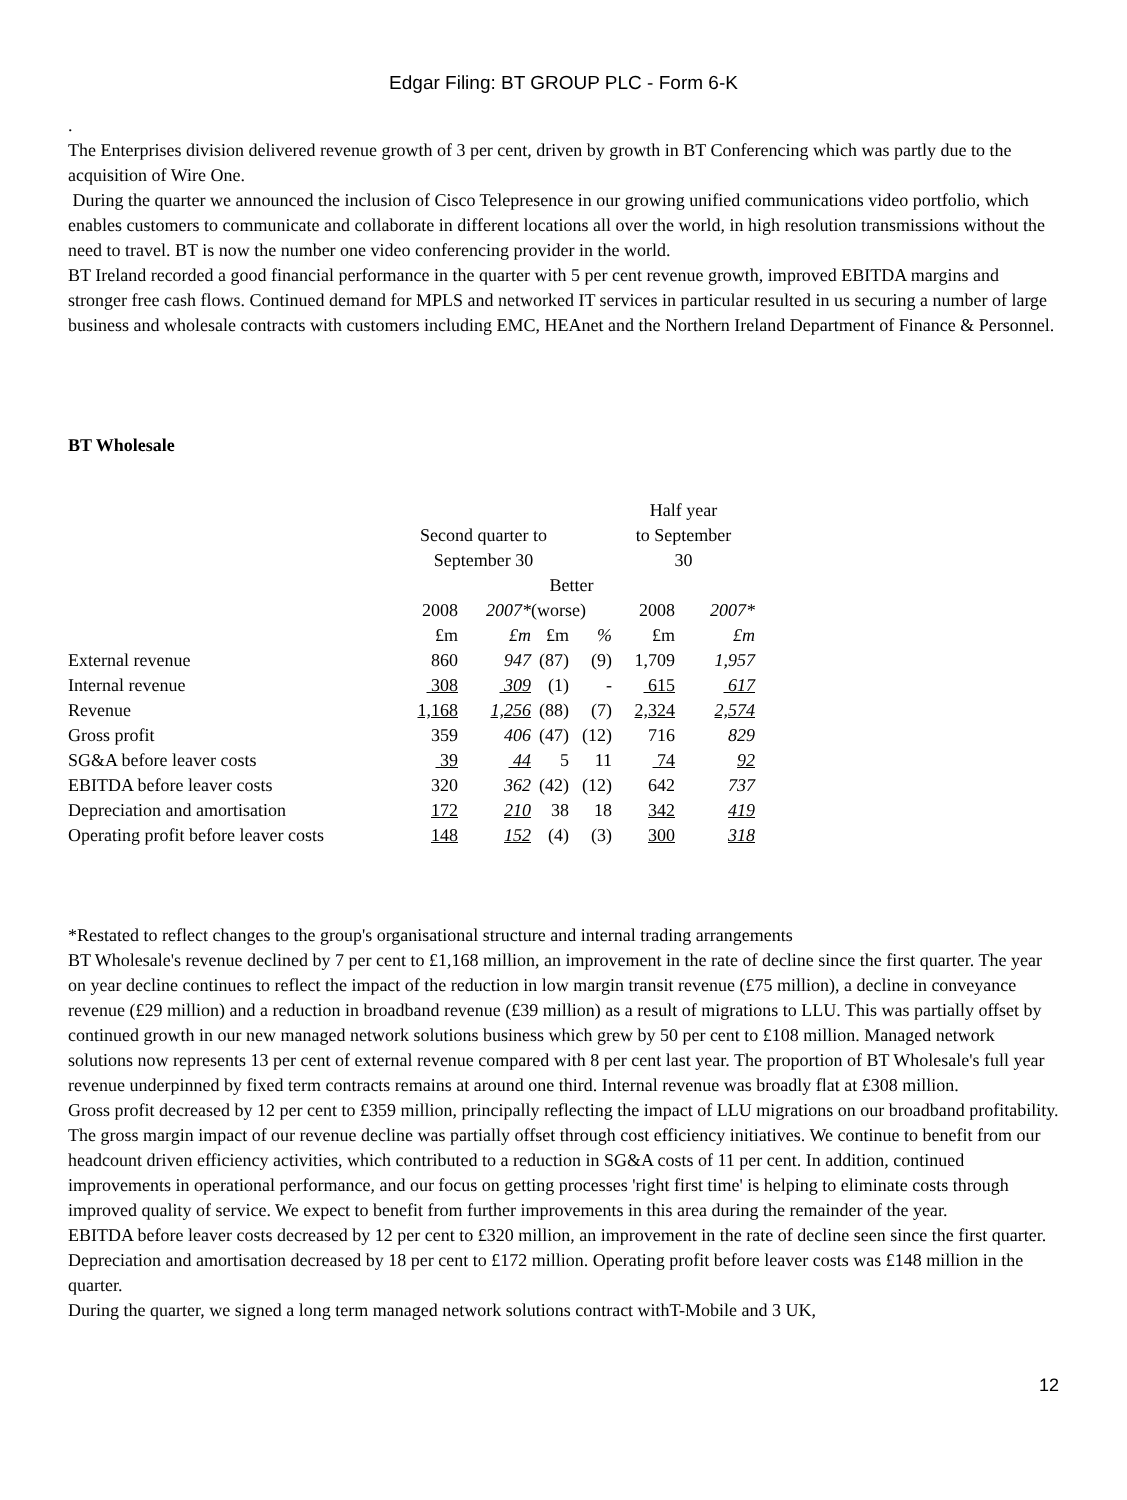Edgar Filing: BT GROUP PLC - Form 6-K
.
The Enterprises division delivered revenue growth of 3 per cent, driven by growth in BT Conferencing which was partly due to the acquisition of Wire One.
During the quarter we announced the inclusion of Cisco Telepresence in our growing unified communications video portfolio, which enables customers to communicate and collaborate in different locations all over the world, in high resolution transmissions without the need to travel. BT is now the number one video conferencing provider in the world.
BT Ireland recorded a good financial performance in the quarter with 5 per cent revenue growth, improved EBITDA margins and stronger free cash flows. Continued demand for MPLS and networked IT services in particular resulted in us securing a number of large business and wholesale contracts with customers including EMC, HEAnet and the Northern Ireland Department of Finance & Personnel.
BT Wholesale
| | | | | | Half year | |
| | Second quarter to | | | | to September | |
| | September 30 | | | | 30 | |
| | | | Better | | | |
| | 2008 | 2007* | (worse) | | 2008 | 2007* |
| | £m | £m | £m | % | £m | £m |
| External revenue | 860 | 947 | (87) | (9) | 1,709 | 1,957 |
| Internal revenue | 308 | 309 | (1) | - | 615 | 617 |
| Revenue | 1,168 | 1,256 | (88) | (7) | 2,324 | 2,574 |
| Gross profit | 359 | 406 | (47) | (12) | 716 | 829 |
| SG&A before leaver costs | 39 | 44 | 5 | 11 | 74 | 92 |
| EBITDA before leaver costs | 320 | 362 | (42) | (12) | 642 | 737 |
| Depreciation and amortisation | 172 | 210 | 38 | 18 | 342 | 419 |
| Operating profit before leaver costs | 148 | 152 | (4) | (3) | 300 | 318 |
*Restated to reflect changes to the group's organisational structure and internal trading arrangements
BT Wholesale's revenue declined by 7 per cent to £1,168 million, an improvement in the rate of decline since the first quarter. The year on year decline continues to reflect the impact of the reduction in low margin transit revenue (£75 million), a decline in conveyance revenue (£29 million) and a reduction in broadband revenue (£39 million) as a result of migrations to LLU. This was partially offset by continued growth in our new managed network solutions business which grew by 50 per cent to £108 million. Managed network solutions now represents 13 per cent of external revenue compared with 8 per cent last year. The proportion of BT Wholesale's full year revenue underpinned by fixed term contracts remains at around one third. Internal revenue was broadly flat at £308 million.
Gross profit decreased by 12 per cent to £359 million, principally reflecting the impact of LLU migrations on our broadband profitability. The gross margin impact of our revenue decline was partially offset through cost efficiency initiatives. We continue to benefit from our headcount driven efficiency activities, which contributed to a reduction in SG&A costs of 11 per cent. In addition, continued improvements in operational performance, and our focus on getting processes 'right first time' is helping to eliminate costs through improved quality of service. We expect to benefit from further improvements in this area during the remainder of the year.
EBITDA before leaver costs decreased by 12 per cent to £320 million, an improvement in the rate of decline seen since the first quarter. Depreciation and amortisation decreased by 18 per cent to £172 million. Operating profit before leaver costs was £148 million in the quarter.
During the quarter, we signed a long term managed network solutions contract withT-Mobile and 3 UK,
12